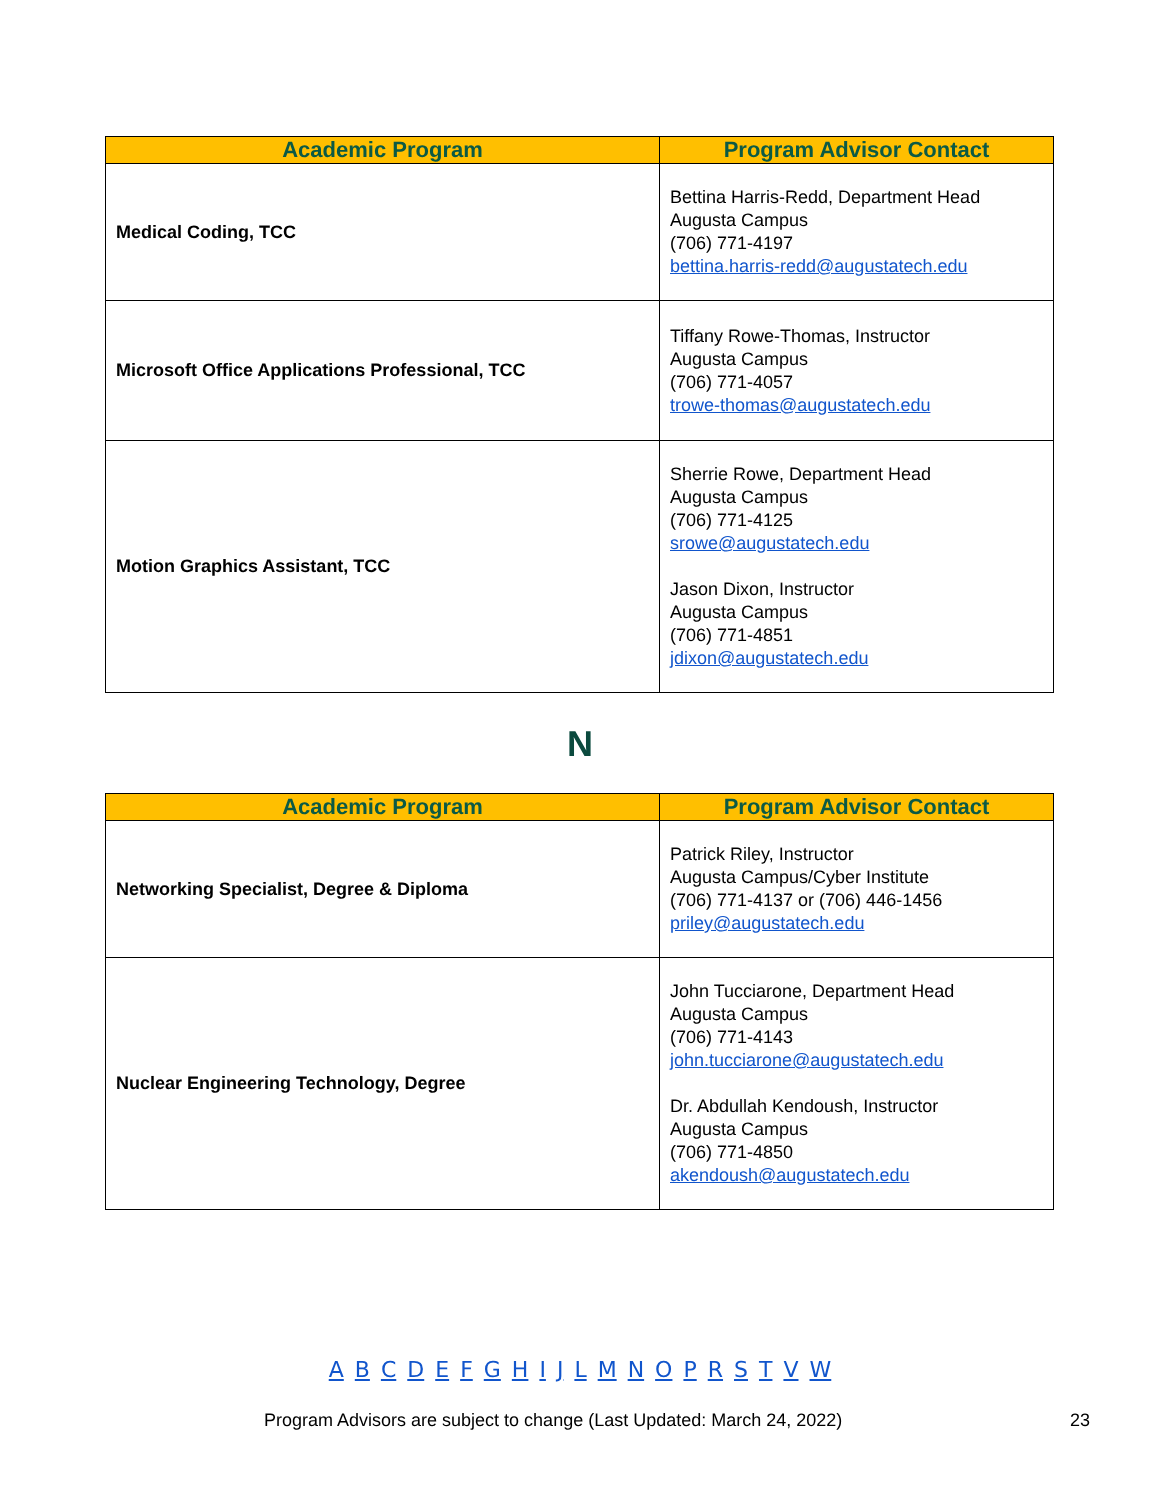| Academic Program | Program Advisor Contact |
| --- | --- |
| Medical Coding, TCC | Bettina Harris-Redd, Department Head Augusta Campus (706) 771-4197 bettina.harris-redd@augustatech.edu |
| Microsoft Office Applications Professional, TCC | Tiffany Rowe-Thomas, Instructor Augusta Campus (706) 771-4057 trowe-thomas@augustatech.edu |
| Motion Graphics Assistant, TCC | Sherrie Rowe, Department Head Augusta Campus (706) 771-4125 srowe@augustatech.edu Jason Dixon, Instructor Augusta Campus (706) 771-4851 jdixon@augustatech.edu |
N
| Academic Program | Program Advisor Contact |
| --- | --- |
| Networking Specialist, Degree & Diploma | Patrick Riley, Instructor Augusta Campus/Cyber Institute (706) 771-4137 or (706) 446-1456 priley@augustatech.edu |
| Nuclear Engineering Technology, Degree | John Tucciarone, Department Head Augusta Campus (706) 771-4143 john.tucciarone@augustatech.edu Dr. Abdullah Kendoush, Instructor Augusta Campus (706) 771-4850 akendoush@augustatech.edu |
A B C D E F G H I J L M N O P R S T V W
Program Advisors are subject to change (Last Updated: March 24, 2022)
23